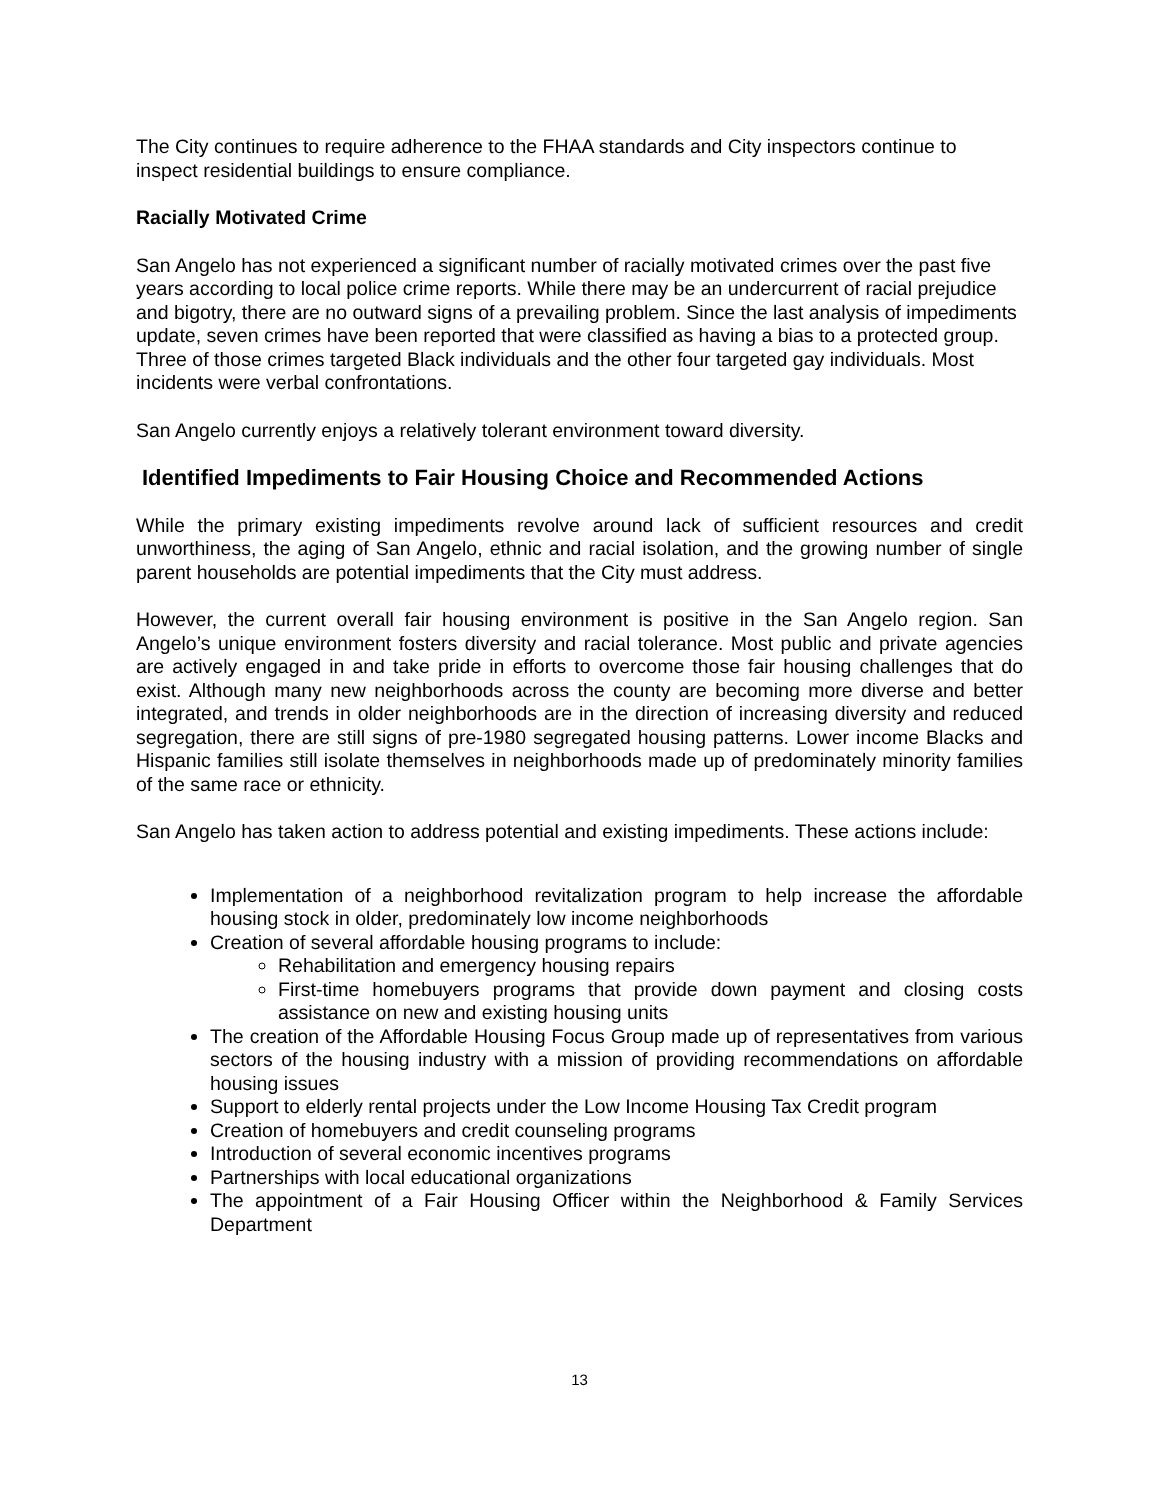The City continues to require adherence to the FHAA standards and City inspectors continue to inspect residential buildings to ensure compliance.
Racially Motivated Crime
San Angelo has not experienced a significant number of racially motivated crimes over the past five years according to local police crime reports. While there may be an undercurrent of racial prejudice and bigotry, there are no outward signs of a prevailing problem. Since the last analysis of impediments update, seven crimes have been reported that were classified as having a bias to a protected group. Three of those crimes targeted Black individuals and the other four targeted gay individuals. Most incidents were verbal confrontations.
San Angelo currently enjoys a relatively tolerant environment toward diversity.
Identified Impediments to Fair Housing Choice and Recommended Actions
While the primary existing impediments revolve around lack of sufficient resources and credit unworthiness, the aging of San Angelo, ethnic and racial isolation, and the growing number of single parent households are potential impediments that the City must address.
However, the current overall fair housing environment is positive in the San Angelo region. San Angelo’s unique environment fosters diversity and racial tolerance. Most public and private agencies are actively engaged in and take pride in efforts to overcome those fair housing challenges that do exist. Although many new neighborhoods across the county are becoming more diverse and better integrated, and trends in older neighborhoods are in the direction of increasing diversity and reduced segregation, there are still signs of pre-1980 segregated housing patterns. Lower income Blacks and Hispanic families still isolate themselves in neighborhoods made up of predominately minority families of the same race or ethnicity.
San Angelo has taken action to address potential and existing impediments. These actions include:
Implementation of a neighborhood revitalization program to help increase the affordable housing stock in older, predominately low income neighborhoods
Creation of several affordable housing programs to include:
Rehabilitation and emergency housing repairs
First-time homebuyers programs that provide down payment and closing costs assistance on new and existing housing units
The creation of the Affordable Housing Focus Group made up of representatives from various sectors of the housing industry with a mission of providing recommendations on affordable housing issues
Support to elderly rental projects under the Low Income Housing Tax Credit program
Creation of homebuyers and credit counseling programs
Introduction of several economic incentives programs
Partnerships with local educational organizations
The appointment of a Fair Housing Officer within the Neighborhood & Family Services Department
13